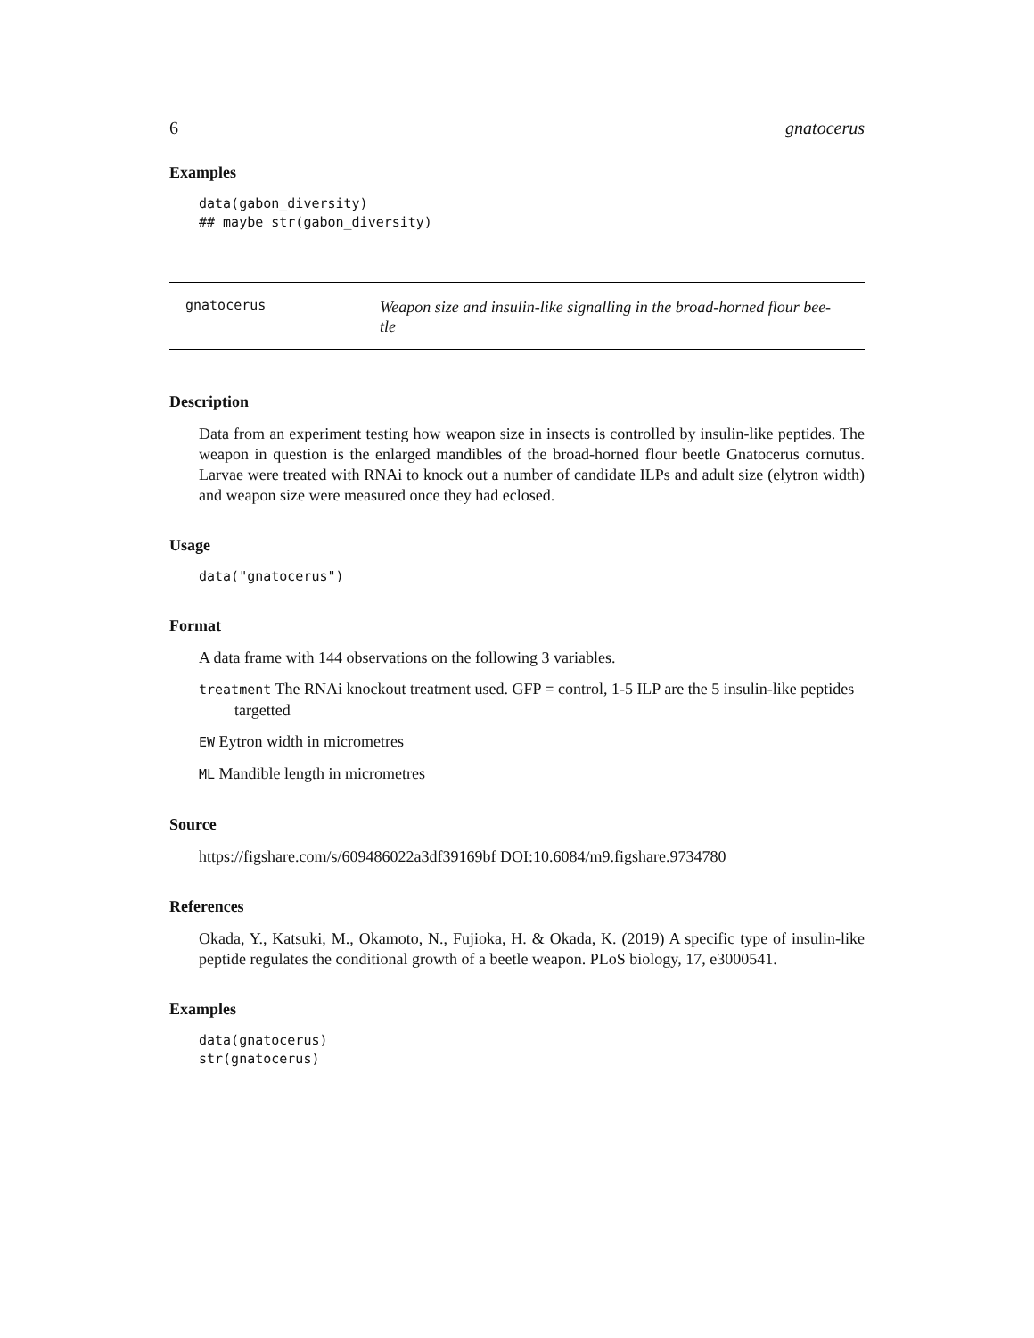6 gnatocerus
Examples
data(gabon_diversity)
## maybe str(gabon_diversity)
gnatocerus
Weapon size and insulin-like signalling in the broad-horned flour bee-
tle
Description
Data from an experiment testing how weapon size in insects is controlled by insulin-like peptides. The weapon in question is the enlarged mandibles of the broad-horned flour beetle Gnatocerus cornutus. Larvae were treated with RNAi to knock out a number of candidate ILPs and adult size (elytron width) and weapon size were measured once they had eclosed.
Usage
data("gnatocerus")
Format
A data frame with 144 observations on the following 3 variables.
treatment The RNAi knockout treatment used. GFP = control, 1-5 ILP are the 5 insulin-like peptides targetted
EW Eytron width in micrometres
ML Mandible length in micrometres
Source
https://figshare.com/s/609486022a3df39169bf DOI:10.6084/m9.figshare.9734780
References
Okada, Y., Katsuki, M., Okamoto, N., Fujioka, H. & Okada, K. (2019) A specific type of insulin-like peptide regulates the conditional growth of a beetle weapon. PLoS biology, 17, e3000541.
Examples
data(gnatocerus)
str(gnatocerus)